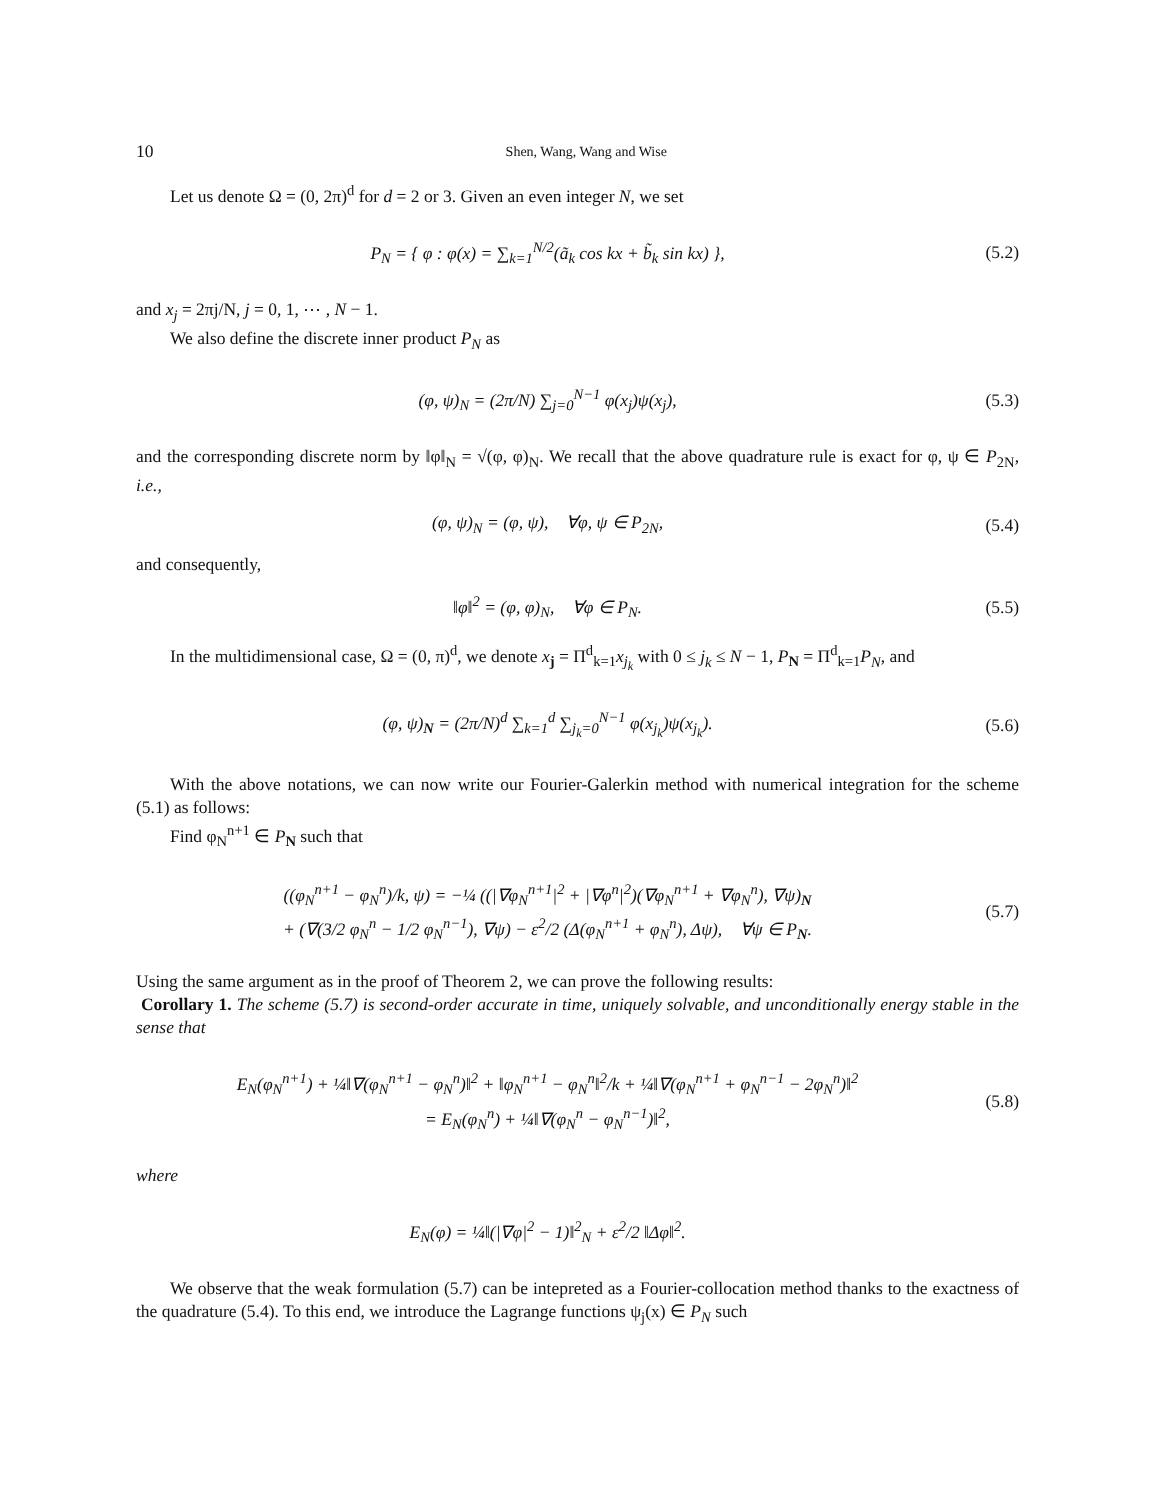10 Shen, Wang, Wang and Wise
Let us denote Ω = (0, 2π)<sup>d</sup> for d = 2 or 3. Given an even integer N, we set
P<sub>N</sub> = { φ : φ(x) = ∑<sub>k=1</sub><sup>N/2</sup>(ã<sub>k</sub> cos kx + b̃<sub>k</sub> sin kx) },
(5.2)
and x<sub>j</sub> = 2πj/N, j = 0, 1, ⋯ , N − 1.
We also define the discrete inner product P<sub>N</sub> as
(φ, ψ)<sub>N</sub> = (2π/N) ∑<sub>j=0</sub><sup>N−1</sup> φ(x<sub>j</sub>)ψ(x<sub>j</sub>),
(5.3)
and the corresponding discrete norm by ‖φ‖<sub>N</sub> = √(φ, φ)<sub>N</sub>. We recall that the above quadrature rule is exact for φ, ψ ∈ P<sub>2N</sub>, i.e.,
(φ, ψ)<sub>N</sub> = (φ, ψ), ∀φ, ψ ∈ P<sub>2N</sub>,
(5.4)
and consequently,
‖φ‖<sup>2</sup> = (φ, φ)<sub>N</sub>, ∀φ ∈ P<sub>N</sub>. (5.5)
In the multidimensional case, Ω = (0, π)<sup>d</sup>, we denote x<sub>j</sub> = Π<sup>d</sup><sub>k=1</sub>x<sub>j<sub>k</sub></sub> with 0 ≤ j<sub>k</sub> ≤ N − 1, P<sub>N</sub> = Π<sup>d</sup><sub>k=1</sub>P<sub>N</sub>, and
(φ, ψ)<sub>N</sub> = (2π/N)<sup>d</sup> ∑<sub>k=1</sub><sup>d</sup> ∑<sub>j<sub>k</sub>=0</sub><sup>N−1</sup> φ(x<sub>j<sub>k</sub></sub>)ψ(x<sub>j<sub>k</sub></sub>).
(5.6)
With the above notations, we can now write our Fourier-Galerkin method with numerical integration for the scheme (5.1) as follows:
Find φ<sub>N</sub><sup>n+1</sup> ∈ P<sub>N</sub> such that
((φ<sub>N</sub><sup>n+1</sup> − φ<sub>N</sub><sup>n</sup>)/k, ψ) = −¼ ((|∇φ<sub>N</sub><sup>n+1</sup>|<sup>2</sup> + |∇φ<sup>n</sup>|<sup>2</sup>)(∇φ<sub>N</sub><sup>n+1</sup> + ∇φ<sub>N</sub><sup>n</sup>), ∇ψ)<sub>N</sub>
+ (∇(3/2 φ<sub>N</sub><sup>n</sup> − 1/2 φ<sub>N</sub><sup>n−1</sup>), ∇ψ) − ε<sup>2</sup>/2 (Δ(φ<sub>N</sub><sup>n+1</sup> + φ<sub>N</sub><sup>n</sup>), Δψ), ∀ψ ∈ P<sub>N</sub>.
(5.7)
Using the same argument as in the proof of Theorem 2, we can prove the following results:
Corollary 1. The scheme (5.7) is second-order accurate in time, uniquely solvable, and unconditionally energy stable in the sense that
E<sub>N</sub>(φ<sub>N</sub><sup>n+1</sup>) + ¼‖∇(φ<sub>N</sub><sup>n+1</sup> − φ<sub>N</sub><sup>n</sup>)‖<sup>2</sup> + ‖φ<sub>N</sub><sup>n+1</sup> − φ<sub>N</sub><sup>n</sup>‖<sup>2</sup>/k + ¼‖∇(φ<sub>N</sub><sup>n+1</sup> + φ<sub>N</sub><sup>n−1</sup> − 2φ<sub>N</sub><sup>n</sup>)‖<sup>2</sup>
= E<sub>N</sub>(φ<sub>N</sub><sup>n</sup>) + ¼‖∇(φ<sub>N</sub><sup>n</sup> − φ<sub>N</sub><sup>n−1</sup>)‖<sup>2</sup>,
(5.8)
where
E<sub>N</sub>(φ) = ¼‖(|∇φ|<sup>2</sup> − 1)‖<sup>2</sup><sub>N</sub> + ε<sup>2</sup>/2 ‖Δφ‖<sup>2</sup>.
We observe that the weak formulation (5.7) can be intepreted as a Fourier-collocation method thanks to the exactness of the quadrature (5.4). To this end, we introduce the Lagrange functions ψ<sub>j</sub>(x) ∈ P<sub>N</sub> such